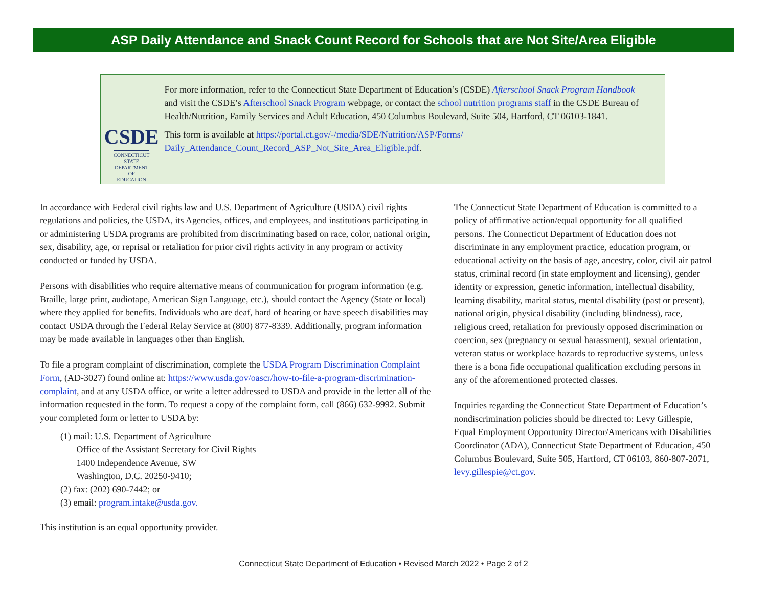ASP Daily Attendance and Snack Count Record for Schools that are Not Site/Area Eligible
CSDE
CONNECTICUT STATE
DEPARTMENT OF EDUCATION
For more information, refer to the Connecticut State Department of Education’s (CSDE) Afterschool Snack Program Handbook and visit the CSDE’s Afterschool Snack Program webpage, or contact the school nutrition programs staff in the CSDE Bureau of Health/Nutrition, Family Services and Adult Education, 450 Columbus Boulevard, Suite 504, Hartford, CT 06103-1841.
This form is available at https://portal.ct.gov/-/media/SDE/Nutrition/ASP/Forms/ Daily_Attendance_Count_Record_ASP_Not_Site_Area_Eligible.pdf.
In accordance with Federal civil rights law and U.S. Department of Agriculture (USDA) civil rights regulations and policies, the USDA, its Agencies, offices, and employees, and institutions participating in or administering USDA programs are prohibited from discriminating based on race, color, national origin, sex, disability, age, or reprisal or retaliation for prior civil rights activity in any program or activity conducted or funded by USDA.
Persons with disabilities who require alternative means of communication for program information (e.g. Braille, large print, audiotape, American Sign Language, etc.), should contact the Agency (State or local) where they applied for benefits. Individuals who are deaf, hard of hearing or have speech disabilities may contact USDA through the Federal Relay Service at (800) 877-8339. Additionally, program information may be made available in languages other than English.
To file a program complaint of discrimination, complete the USDA Program Discrimination Complaint Form, (AD-3027) found online at: https://www.usda.gov/oascr/how-to-file-a-program-discrimination-complaint, and at any USDA office, or write a letter addressed to USDA and provide in the letter all of the information requested in the form. To request a copy of the complaint form, call (866) 632-9992. Submit your completed form or letter to USDA by:
(1) mail: U.S. Department of Agriculture
Office of the Assistant Secretary for Civil Rights
1400 Independence Avenue, SW
Washington, D.C. 20250-9410;
(2) fax: (202) 690-7442; or
(3) email: program.intake@usda.gov.
This institution is an equal opportunity provider.
The Connecticut State Department of Education is committed to a policy of affirmative action/equal opportunity for all qualified persons. The Connecticut Department of Education does not discriminate in any employment practice, education program, or educational activity on the basis of age, ancestry, color, civil air patrol status, criminal record (in state employment and licensing), gender identity or expression, genetic information, intellectual disability, learning disability, marital status, mental disability (past or present), national origin, physical disability (including blindness), race, religious creed, retaliation for previously opposed discrimination or coercion, sex (pregnancy or sexual harassment), sexual orientation, veteran status or workplace hazards to reproductive systems, unless there is a bona fide occupational qualification excluding persons in any of the aforementioned protected classes.
Inquiries regarding the Connecticut State Department of Education’s nondiscrimination policies should be directed to: Levy Gillespie, Equal Employment Opportunity Director/Americans with Disabilities Coordinator (ADA), Connecticut State Department of Education, 450 Columbus Boulevard, Suite 505, Hartford, CT 06103, 860-807-2071, levy.gillespie@ct.gov.
Connecticut State Department of Education • Revised March 2022 • Page 2 of 2